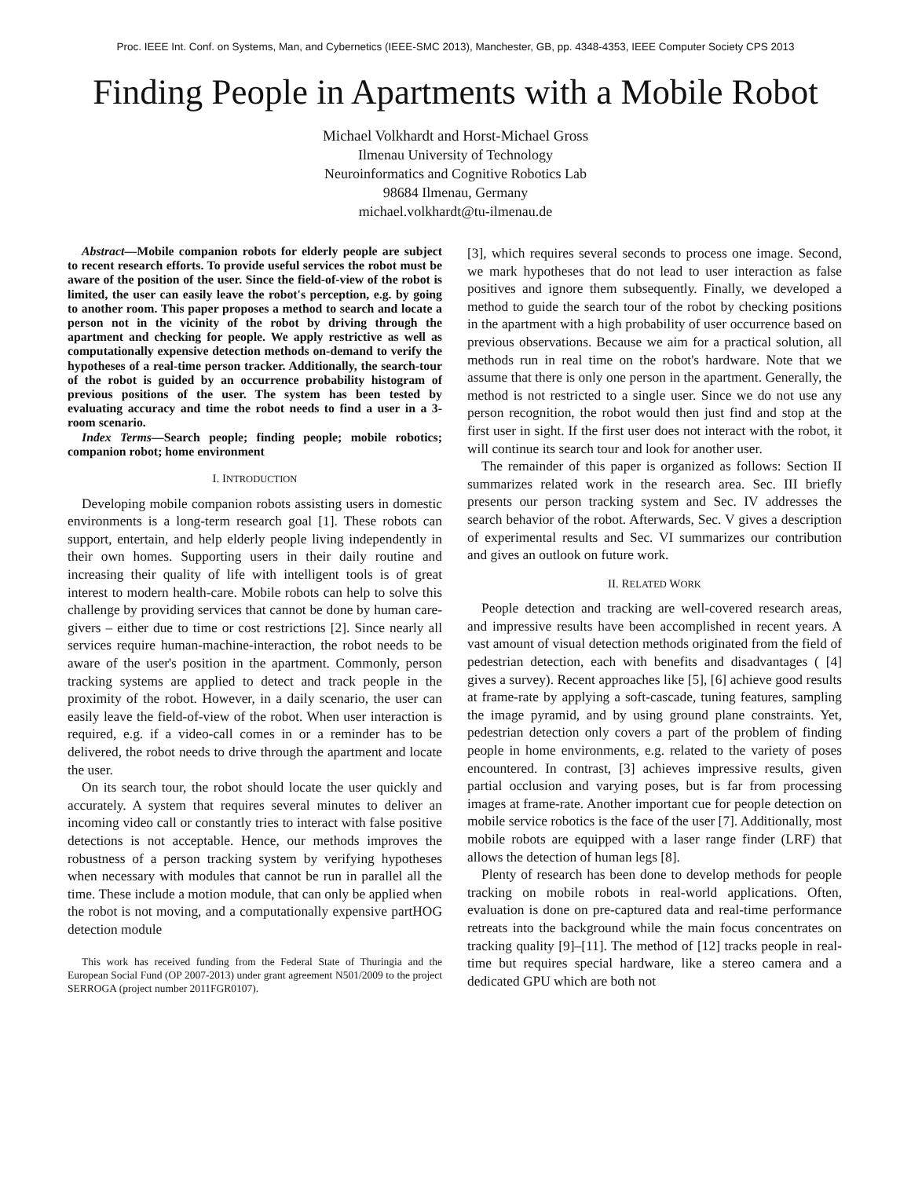Proc. IEEE Int. Conf. on Systems, Man, and Cybernetics (IEEE-SMC 2013), Manchester, GB, pp. 4348-4353, IEEE Computer Society CPS 2013
Finding People in Apartments with a Mobile Robot
Michael Volkhardt and Horst-Michael Gross
Ilmenau University of Technology
Neuroinformatics and Cognitive Robotics Lab
98684 Ilmenau, Germany
michael.volkhardt@tu-ilmenau.de
Abstract—Mobile companion robots for elderly people are subject to recent research efforts. To provide useful services the robot must be aware of the position of the user. Since the field-of-view of the robot is limited, the user can easily leave the robot's perception, e.g. by going to another room. This paper proposes a method to search and locate a person not in the vicinity of the robot by driving through the apartment and checking for people. We apply restrictive as well as computationally expensive detection methods on-demand to verify the hypotheses of a real-time person tracker. Additionally, the search-tour of the robot is guided by an occurrence probability histogram of previous positions of the user. The system has been tested by evaluating accuracy and time the robot needs to find a user in a 3-room scenario.
Index Terms—Search people; finding people; mobile robotics; companion robot; home environment
I. INTRODUCTION
Developing mobile companion robots assisting users in domestic environments is a long-term research goal [1]. These robots can support, entertain, and help elderly people living independently in their own homes. Supporting users in their daily routine and increasing their quality of life with intelligent tools is of great interest to modern health-care. Mobile robots can help to solve this challenge by providing services that cannot be done by human care-givers – either due to time or cost restrictions [2]. Since nearly all services require human-machine-interaction, the robot needs to be aware of the user's position in the apartment. Commonly, person tracking systems are applied to detect and track people in the proximity of the robot. However, in a daily scenario, the user can easily leave the field-of-view of the robot. When user interaction is required, e.g. if a video-call comes in or a reminder has to be delivered, the robot needs to drive through the apartment and locate the user.
On its search tour, the robot should locate the user quickly and accurately. A system that requires several minutes to deliver an incoming video call or constantly tries to interact with false positive detections is not acceptable. Hence, our methods improves the robustness of a person tracking system by verifying hypotheses when necessary with modules that cannot be run in parallel all the time. These include a motion module, that can only be applied when the robot is not moving, and a computationally expensive partHOG detection module
This work has received funding from the Federal State of Thuringia and the European Social Fund (OP 2007-2013) under grant agreement N501/2009 to the project SERROGA (project number 2011FGR0107).
[3], which requires several seconds to process one image. Second, we mark hypotheses that do not lead to user interaction as false positives and ignore them subsequently. Finally, we developed a method to guide the search tour of the robot by checking positions in the apartment with a high probability of user occurrence based on previous observations. Because we aim for a practical solution, all methods run in real time on the robot's hardware. Note that we assume that there is only one person in the apartment. Generally, the method is not restricted to a single user. Since we do not use any person recognition, the robot would then just find and stop at the first user in sight. If the first user does not interact with the robot, it will continue its search tour and look for another user.
The remainder of this paper is organized as follows: Section II summarizes related work in the research area. Sec. III briefly presents our person tracking system and Sec. IV addresses the search behavior of the robot. Afterwards, Sec. V gives a description of experimental results and Sec. VI summarizes our contribution and gives an outlook on future work.
II. RELATED WORK
People detection and tracking are well-covered research areas, and impressive results have been accomplished in recent years. A vast amount of visual detection methods originated from the field of pedestrian detection, each with benefits and disadvantages ( [4] gives a survey). Recent approaches like [5], [6] achieve good results at frame-rate by applying a soft-cascade, tuning features, sampling the image pyramid, and by using ground plane constraints. Yet, pedestrian detection only covers a part of the problem of finding people in home environments, e.g. related to the variety of poses encountered. In contrast, [3] achieves impressive results, given partial occlusion and varying poses, but is far from processing images at frame-rate. Another important cue for people detection on mobile service robotics is the face of the user [7]. Additionally, most mobile robots are equipped with a laser range finder (LRF) that allows the detection of human legs [8].
Plenty of research has been done to develop methods for people tracking on mobile robots in real-world applications. Often, evaluation is done on pre-captured data and real-time performance retreats into the background while the main focus concentrates on tracking quality [9]–[11]. The method of [12] tracks people in real-time but requires special hardware, like a stereo camera and a dedicated GPU which are both not